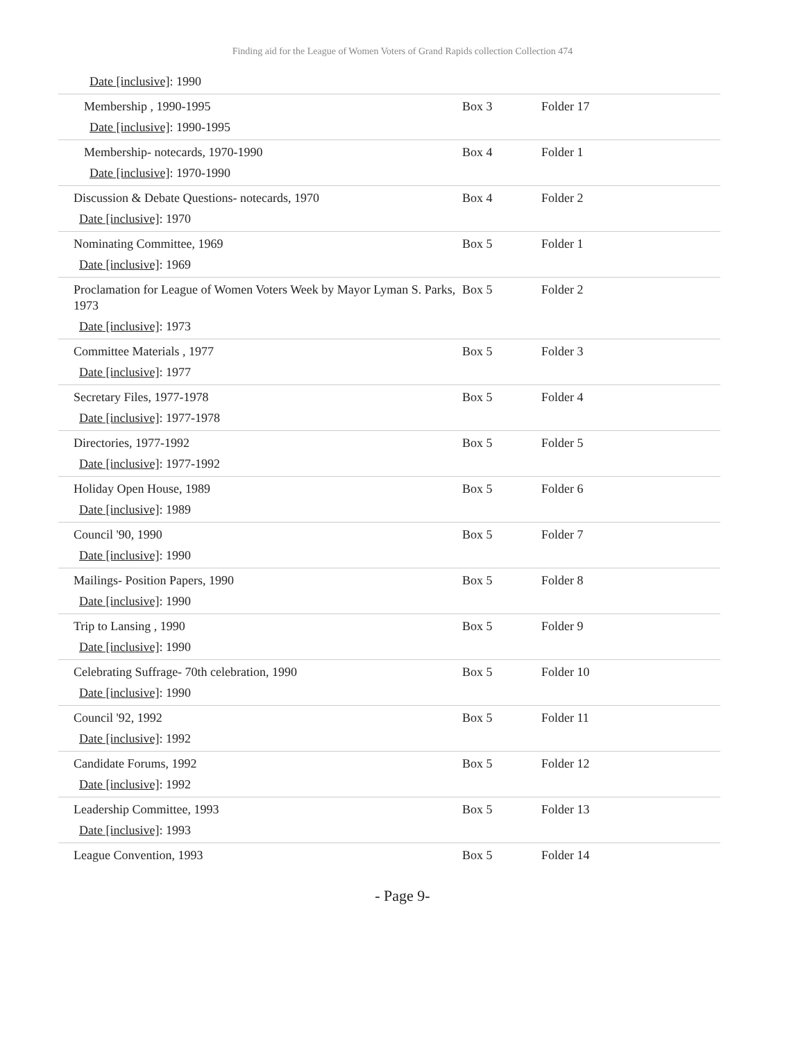Finding aid for the League of Women Voters of Grand Rapids collection Collection 474
| Date [inclusive] : 1990 | | |
| Membership , 1990-1995 Date [inclusive] : 1990-1995 | Box 3 | Folder 17 |
| Membership- notecards, 1970-1990 Date [inclusive] : 1970-1990 | Box 4 | Folder 1 |
| Discussion & Debate Questions- notecards, 1970 Date [inclusive] : 1970 | Box 4 | Folder 2 |
| Nominating Committee, 1969 Date [inclusive] : 1969 | Box 5 | Folder 1 |
| Proclamation for League of Women Voters Week by Mayor Lyman S. Parks, 1973 Date [inclusive] : 1973 | Box 5 | Folder 2 |
| Committee Materials , 1977 Date [inclusive] : 1977 | Box 5 | Folder 3 |
| Secretary Files, 1977-1978 Date [inclusive] : 1977-1978 | Box 5 | Folder 4 |
| Directories, 1977-1992 Date [inclusive] : 1977-1992 | Box 5 | Folder 5 |
| Holiday Open House, 1989 Date [inclusive] : 1989 | Box 5 | Folder 6 |
| Council '90, 1990 Date [inclusive] : 1990 | Box 5 | Folder 7 |
| Mailings- Position Papers, 1990 Date [inclusive] : 1990 | Box 5 | Folder 8 |
| Trip to Lansing , 1990 Date [inclusive] : 1990 | Box 5 | Folder 9 |
| Celebrating Suffrage- 70th celebration, 1990 Date [inclusive] : 1990 | Box 5 | Folder 10 |
| Council '92, 1992 Date [inclusive] : 1992 | Box 5 | Folder 11 |
| Candidate Forums, 1992 Date [inclusive] : 1992 | Box 5 | Folder 12 |
| Leadership Committee, 1993 Date [inclusive] : 1993 | Box 5 | Folder 13 |
| League Convention, 1993 | Box 5 | Folder 14 |
- Page 9-